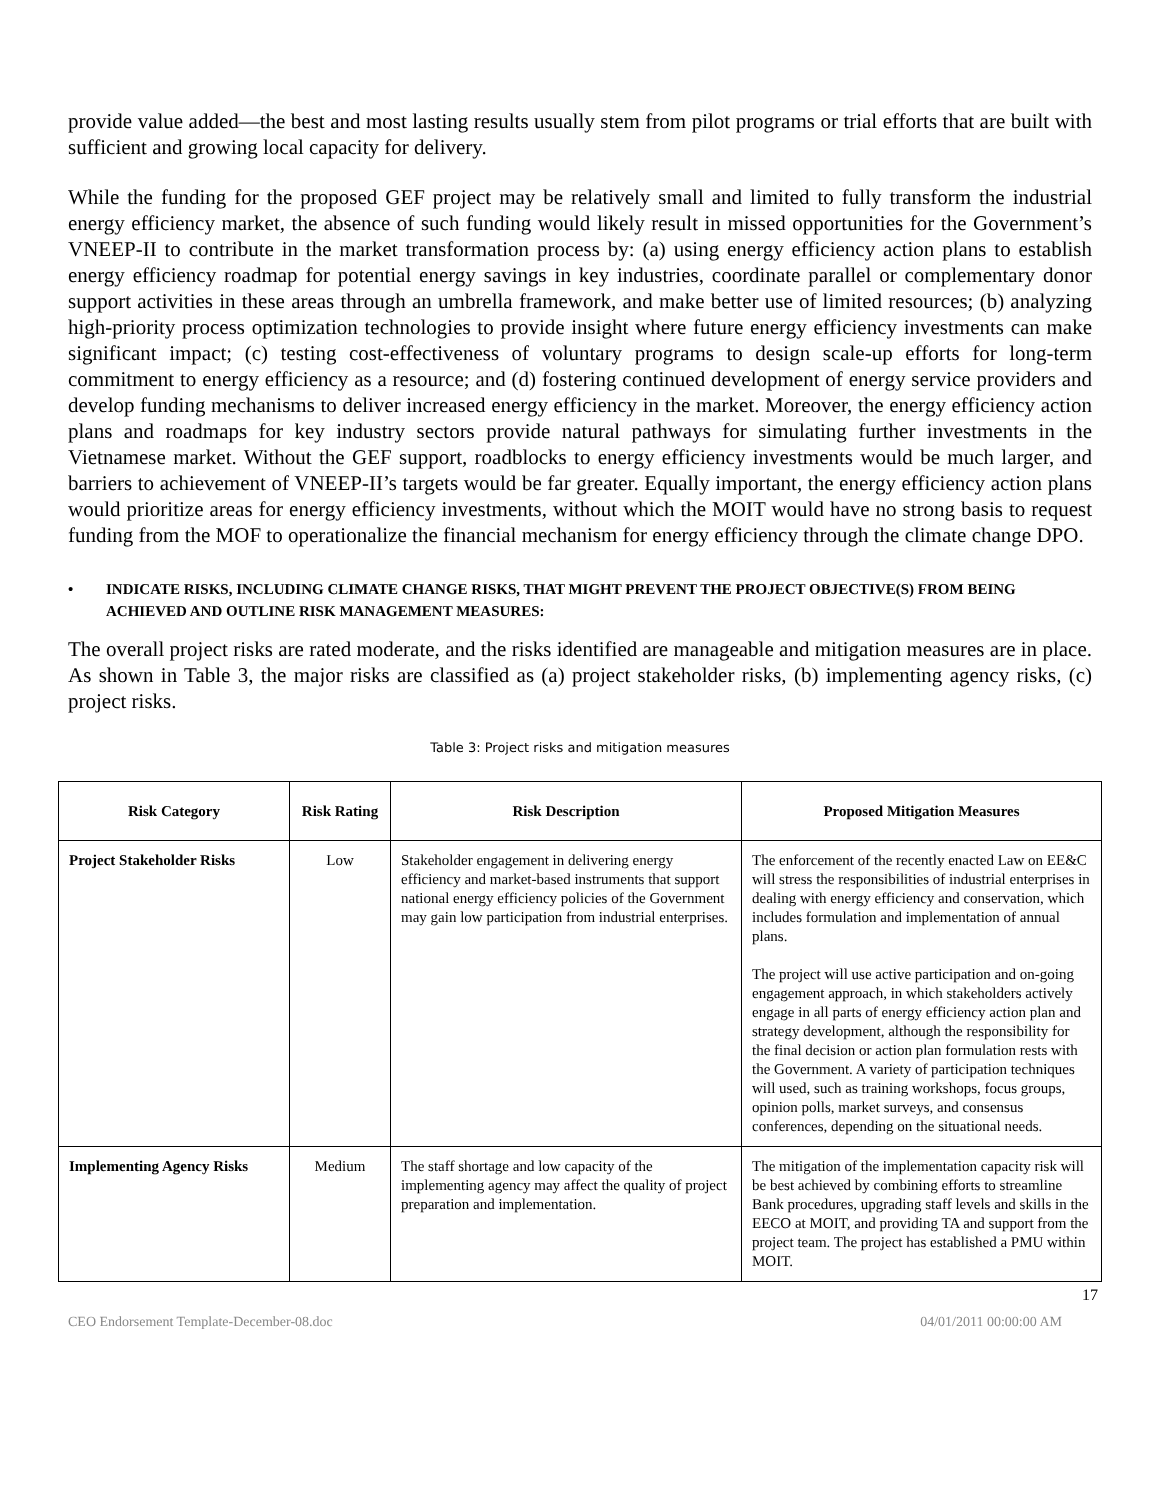provide value added—the best and most lasting results usually stem from pilot programs or trial efforts that are built with sufficient and growing local capacity for delivery.
While the funding for the proposed GEF project may be relatively small and limited to fully transform the industrial energy efficiency market, the absence of such funding would likely result in missed opportunities for the Government’s VNEEP-II to contribute in the market transformation process by: (a) using energy efficiency action plans to establish energy efficiency roadmap for potential energy savings in key industries, coordinate parallel or complementary donor support activities in these areas through an umbrella framework, and make better use of limited resources; (b) analyzing high-priority process optimization technologies to provide insight where future energy efficiency investments can make significant impact; (c) testing cost-effectiveness of voluntary programs to design scale-up efforts for long-term commitment to energy efficiency as a resource; and (d) fostering continued development of energy service providers and develop funding mechanisms to deliver increased energy efficiency in the market. Moreover, the energy efficiency action plans and roadmaps for key industry sectors provide natural pathways for simulating further investments in the Vietnamese market. Without the GEF support, roadblocks to energy efficiency investments would be much larger, and barriers to achievement of VNEEP-II’s targets would be far greater. Equally important, the energy efficiency action plans would prioritize areas for energy efficiency investments, without which the MOIT would have no strong basis to request funding from the MOF to operationalize the financial mechanism for energy efficiency through the climate change DPO.
• INDICATE RISKS, INCLUDING CLIMATE CHANGE RISKS, THAT MIGHT PREVENT THE PROJECT OBJECTIVE(S) FROM BEING ACHIEVED AND OUTLINE RISK MANAGEMENT MEASURES:
The overall project risks are rated moderate, and the risks identified are manageable and mitigation measures are in place. As shown in Table 3, the major risks are classified as (a) project stakeholder risks, (b) implementing agency risks, (c) project risks.
Table 3: Project risks and mitigation measures
| Risk Category | Risk Rating | Risk Description | Proposed Mitigation Measures |
| --- | --- | --- | --- |
| Project Stakeholder Risks | Low | Stakeholder engagement in delivering energy efficiency and market-based instruments that support national energy efficiency policies of the Government may gain low participation from industrial enterprises. | The enforcement of the recently enacted Law on EE&C will stress the responsibilities of industrial enterprises in dealing with energy efficiency and conservation, which includes formulation and implementation of annual plans. The project will use active participation and on-going engagement approach, in which stakeholders actively engage in all parts of energy efficiency action plan and strategy development, although the responsibility for the final decision or action plan formulation rests with the Government. A variety of participation techniques will used, such as training workshops, focus groups, opinion polls, market surveys, and consensus conferences, depending on the situational needs. |
| Implementing Agency Risks | Medium | The staff shortage and low capacity of the implementing agency may affect the quality of project preparation and implementation. | The mitigation of the implementation capacity risk will be best achieved by combining efforts to streamline Bank procedures, upgrading staff levels and skills in the EECO at MOIT, and providing TA and support from the project team. The project has established a PMU within MOIT. |
17
CEO Endorsement Template-December-08.doc 04/01/2011 00:00:00 AM